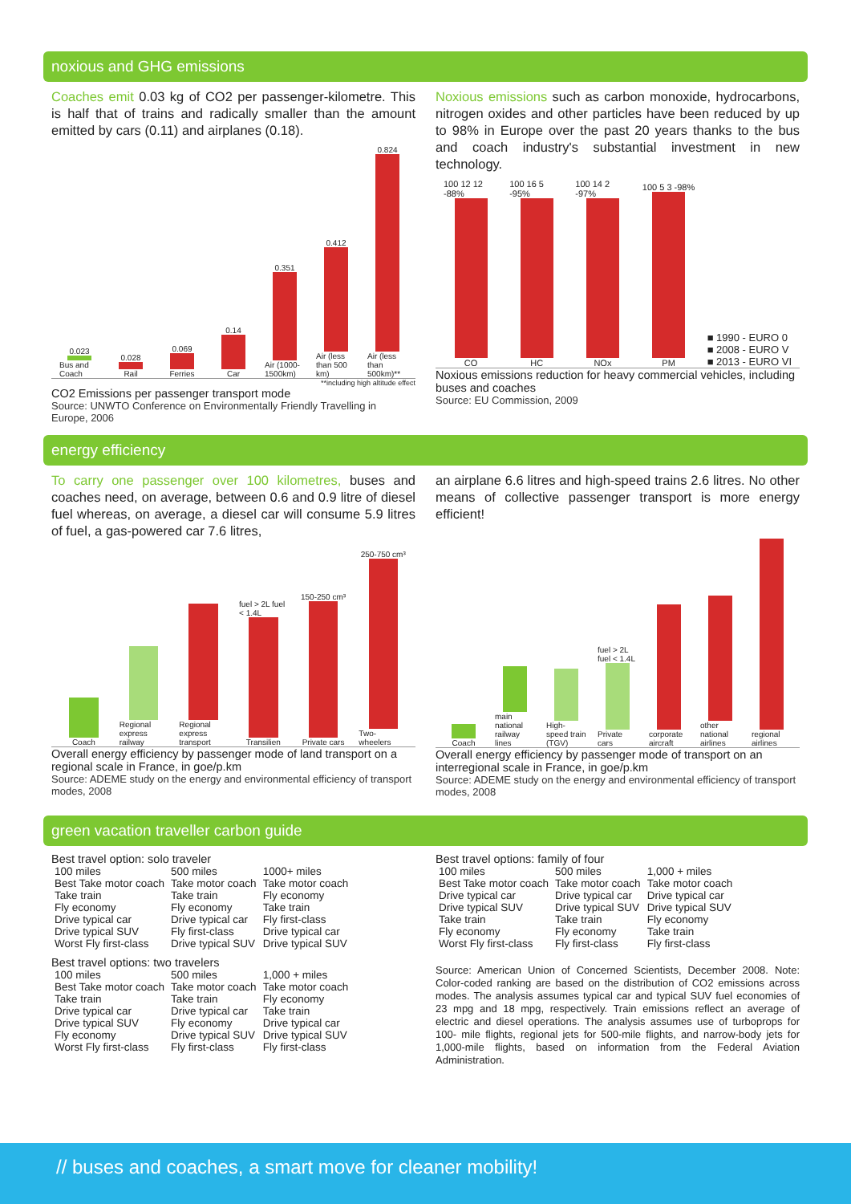noxious and GHG emissions
Coaches emit 0.03 kg of CO2 per passenger-kilometre. This is half that of trains and radically smaller than the amount emitted by cars (0.11) and airplanes (0.18).
0.023
Bus and Coach
0.028
Rail
0.069
Ferries
0.14
Car
0.351
Air (1000-1500km)
0.412
Air (less than 500 km)
0.824
Air (less than 500km)**
**including high altitude effect
CO2 Emissions per passenger transport mode
Source: UNWTO Conference on Environmentally Friendly Travelling in Europe, 2006
Noxious emissions such as carbon monoxide, hydrocarbons, nitrogen oxides and other particles have been reduced by up to 98% in Europe over the past 20 years thanks to the bus and coach industry's substantial investment in new technology.
100 12 12 -88%
CO
100 16 5 -95%
HC
100 14 2 -97%
NOx
100 5 3 -98%
PM
■ 1990 - EURO 0
■ 2008 - EURO V
■ 2013 - EURO VI
Noxious emissions reduction for heavy commercial vehicles, including buses and coaches
Source: EU Commission, 2009
energy efficiency
To carry one passenger over 100 kilometres, buses and coaches need, on average, between 0.6 and 0.9 litre of diesel fuel whereas, on average, a diesel car will consume 5.9 litres of fuel, a gas-powered car 7.6 litres,
Coach
Regional express railway
Regional express transport
fuel > 2L fuel < 1.4L
Transilien
150-250 cm³
Private cars
250-750 cm³
Two-wheelers
Overall energy efficiency by passenger mode of land transport on a regional scale in France, in goe/p.km
Source: ADEME study on the energy and environmental efficiency of transport modes, 2008
an airplane 6.6 litres and high-speed trains 2.6 litres. No other means of collective passenger transport is more energy efficient!
Coach
main national railway lines
High-speed train (TGV)
fuel > 2L fuel < 1.4L
Private cars
corporate aircraft
other national airlines
regional airlines
Overall energy efficiency by passenger mode of transport on an interregional scale in France, in goe/p.km
Source: ADEME study on the energy and environmental efficiency of transport modes, 2008
green vacation traveller carbon guide
Best travel option: solo traveler
| 100 miles | 500 miles | 1000+ miles |
| --- | --- | --- |
| Best Take motor coach | Take motor coach | Take motor coach |
| Take train | Take train | Fly economy |
| Fly economy | Fly economy | Take train |
| Drive typical car | Drive typical car | Fly first-class |
| Drive typical SUV | Fly first-class | Drive typical car |
| Worst Fly first-class | Drive typical SUV | Drive typical SUV |
Best travel options: two travelers
| 100 miles | 500 miles | 1,000 + miles |
| --- | --- | --- |
| Best Take motor coach | Take motor coach | Take motor coach |
| Take train | Take train | Fly economy |
| Drive typical car | Drive typical car | Take train |
| Drive typical SUV | Fly economy | Drive typical car |
| Fly economy | Drive typical SUV | Drive typical SUV |
| Worst Fly first-class | Fly first-class | Fly first-class |
Best travel options: family of four
| 100 miles | 500 miles | 1,000 + miles |
| --- | --- | --- |
| Best Take motor coach | Take motor coach | Take motor coach |
| Drive typical car | Drive typical car | Drive typical car |
| Drive typical SUV | Drive typical SUV | Drive typical SUV |
| Take train | Take train | Fly economy |
| Fly economy | Fly economy | Take train |
| Worst Fly first-class | Fly first-class | Fly first-class |
Source: American Union of Concerned Scientists, December 2008. Note: Color-coded ranking are based on the distribution of CO2 emissions across modes. The analysis assumes typical car and typical SUV fuel economies of 23 mpg and 18 mpg, respectively. Train emissions reflect an average of electric and diesel operations. The analysis assumes use of turboprops for 100- mile flights, regional jets for 500-mile flights, and narrow-body jets for 1,000-mile flights, based on information from the Federal Aviation Administration.
// buses and coaches, a smart move for cleaner mobility!